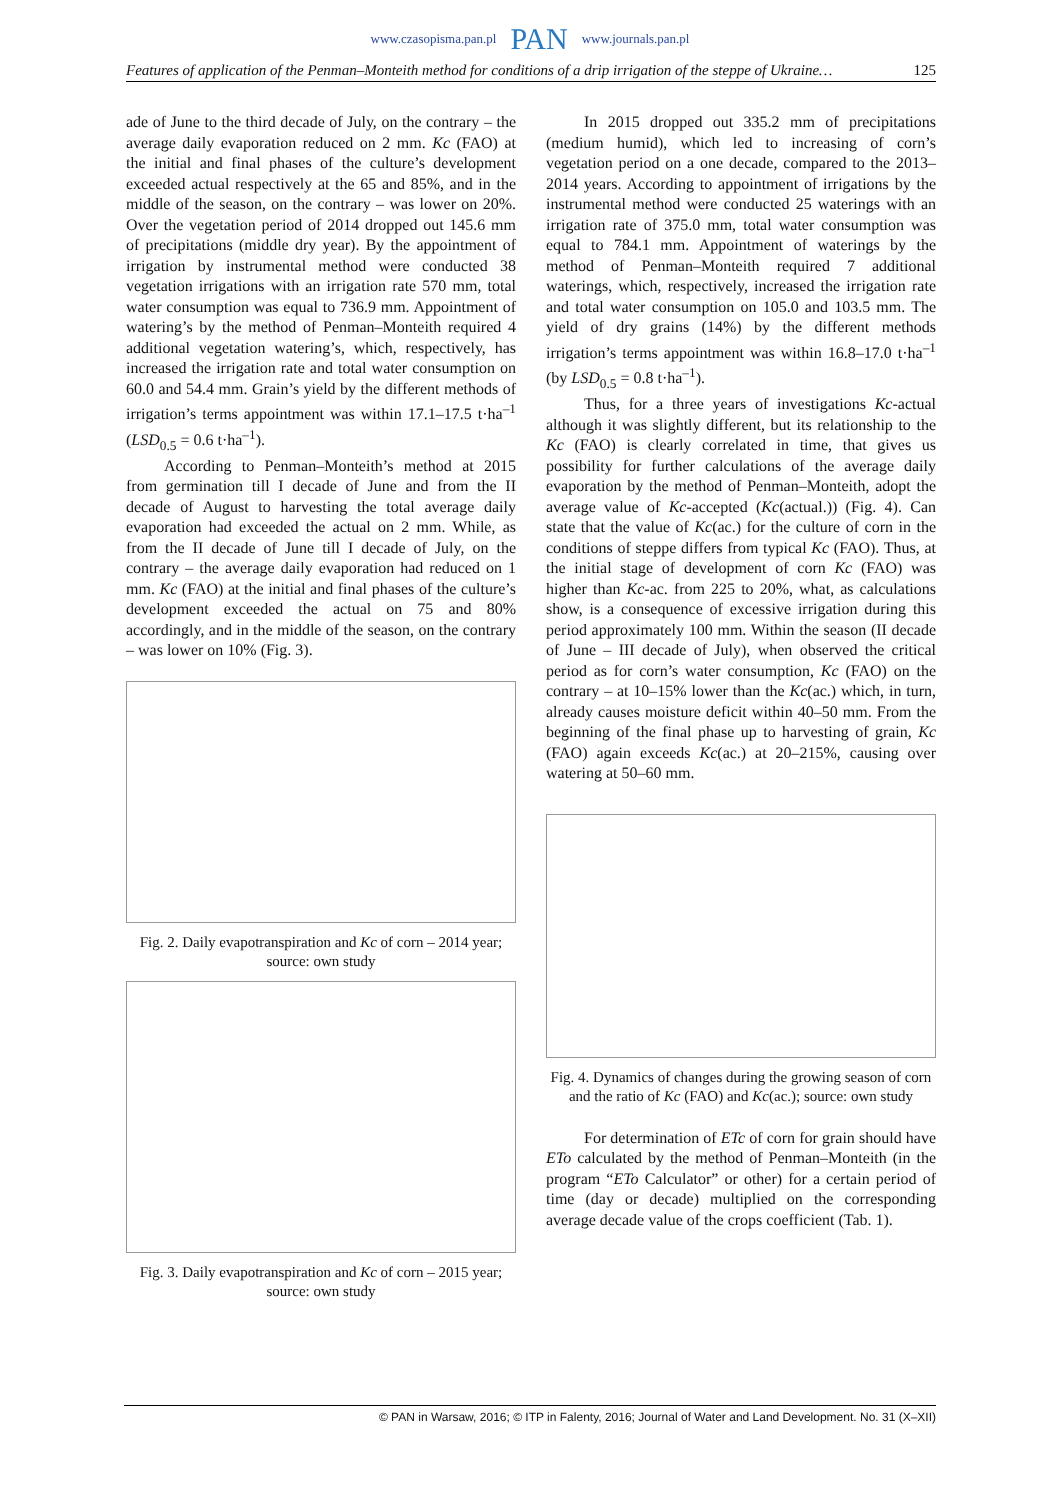www.czasopisma.pan.pl PAN www.journals.pan.pl
Features of application of the Penman–Monteith method for conditions of a drip irrigation of the steppe of Ukraine… 125
ade of June to the third decade of July, on the contrary – the average daily evaporation reduced on 2 mm. Kc (FAO) at the initial and final phases of the culture’s development exceeded actual respectively at the 65 and 85%, and in the middle of the season, on the contrary – was lower on 20%. Over the vegetation period of 2014 dropped out 145.6 mm of precipitations (middle dry year). By the appointment of irrigation by instrumental method were conducted 38 vegetation irrigations with an irrigation rate 570 mm, total water consumption was equal to 736.9 mm. Appointment of watering’s by the method of Penman–Monteith required 4 additional vegetation watering’s, which, respectively, has increased the irrigation rate and total water consumption on 60.0 and 54.4 mm. Grain’s yield by the different methods of irrigation’s terms appointment was within 17.1–17.5 t·ha<sup>–1</sup> (LSD<sub>0.5</sub> = 0.6 t·ha<sup>–1</sup>).
According to Penman–Monteith’s method at 2015 from germination till I decade of June and from the II decade of August to harvesting the total average daily evaporation had exceeded the actual on 2 mm. While, as from the II decade of June till I decade of July, on the contrary – the average daily evaporation had reduced on 1 mm. Kc (FAO) at the initial and final phases of the culture’s development exceeded the actual on 75 and 80% accordingly, and in the middle of the season, on the contrary – was lower on 10% (Fig. 3).
Fig. 2. Daily evapotranspiration and Kc of corn – 2014 year; source: own study
Fig. 3. Daily evapotranspiration and Kc of corn – 2015 year; source: own study
In 2015 dropped out 335.2 mm of precipitations (medium humid), which led to increasing of corn’s vegetation period on a one decade, compared to the 2013–2014 years. According to appointment of irrigations by the instrumental method were conducted 25 waterings with an irrigation rate of 375.0 mm, total water consumption was equal to 784.1 mm. Appointment of waterings by the method of Penman–Monteith required 7 additional waterings, which, respectively, increased the irrigation rate and total water consumption on 105.0 and 103.5 mm. The yield of dry grains (14%) by the different methods irrigation’s terms appointment was within 16.8–17.0 t·ha<sup>–1</sup> (by LSD<sub>0.5</sub> = 0.8 t·ha<sup>–1</sup>).
Thus, for a three years of investigations Kc-actual although it was slightly different, but its relationship to the Kc (FAO) is clearly correlated in time, that gives us possibility for further calculations of the average daily evaporation by the method of Penman–Monteith, adopt the average value of Kc-accepted (Kc(actual.)) (Fig. 4). Can state that the value of Kc(ac.) for the culture of corn in the conditions of steppe differs from typical Kc (FAO). Thus, at the initial stage of development of corn Kc (FAO) was higher than Kc-ac. from 225 to 20%, what, as calculations show, is a consequence of excessive irrigation during this period approximately 100 mm. Within the season (II decade of June – III decade of July), when observed the critical period as for corn’s water consumption, Kc (FAO) on the contrary – at 10–15% lower than the Kc(ac.) which, in turn, already causes moisture deficit within 40–50 mm. From the beginning of the final phase up to harvesting of grain, Kc (FAO) again exceeds Kc(ac.) at 20–215%, causing over watering at 50–60 mm.
Fig. 4. Dynamics of changes during the growing season of corn and the ratio of Kc (FAO) and Kc(ac.); source: own study
For determination of ETc of corn for grain should have ETo calculated by the method of Penman–Monteith (in the program “ETo Calculator” or other) for a certain period of time (day or decade) multiplied on the corresponding average decade value of the crops coefficient (Tab. 1).
© PAN in Warsaw, 2016; © ITP in Falenty, 2016; Journal of Water and Land Development. No. 31 (X–XII)